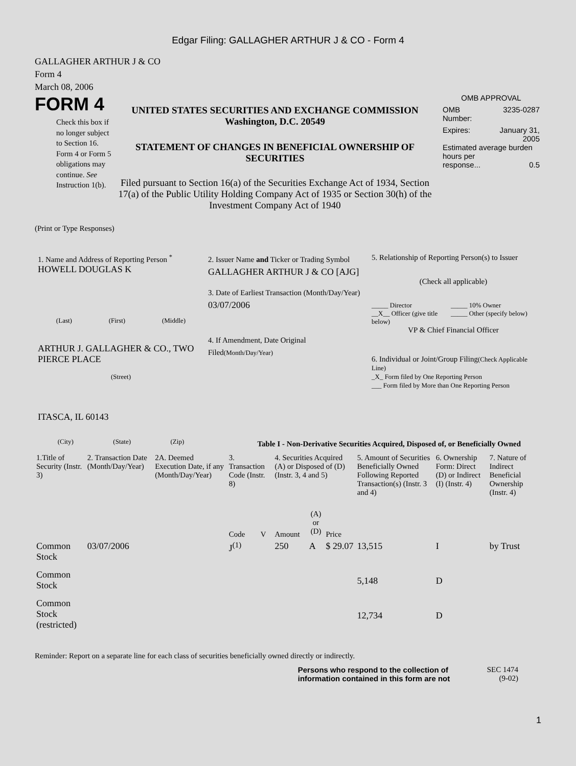Edgar Filing: GALLAGHER ARTHUR J & CO - Form 4
GALLAGHER ARTHUR J & CO
Form 4
March 08, 2006
FORM 4
Check this box if no longer subject to Section 16. Form 4 or Form 5 obligations may continue. See Instruction 1(b).
UNITED STATES SECURITIES AND EXCHANGE COMMISSION
Washington, D.C. 20549
STATEMENT OF CHANGES IN BENEFICIAL OWNERSHIP OF SECURITIES
Filed pursuant to Section 16(a) of the Securities Exchange Act of 1934, Section 17(a) of the Public Utility Holding Company Act of 1935 or Section 30(h) of the Investment Company Act of 1940
OMB APPROVAL
OMB
Number: 3235-0287
Expires: January 31,
2005
Estimated average burden hours per
response... 0.5
(Print or Type Responses)
1. Name and Address of Reporting Person <sup>*</sup>
HOWELL DOUGLAS K
(Last) (First) (Middle)
ARTHUR J. GALLAGHER & CO., TWO PIERCE PLACE
(Street)
ITASCA, IL 60143
(City) (State) (Zip)
2. Issuer Name and Ticker or Trading Symbol
GALLAGHER ARTHUR J & CO [AJG]
3. Date of Earliest Transaction (Month/Day/Year)
03/07/2006
4. If Amendment, Date Original Filed(Month/Day/Year)
5. Relationship of Reporting Person(s) to Issuer
(Check all applicable)
_____ Director
__X__ Officer (give title below)
_____ 10% Owner
_____ Other (specify below)
VP & Chief Financial Officer
6. Individual or Joint/Group Filing(Check Applicable Line)
_X_ Form filed by One Reporting Person
___ Form filed by More than One Reporting Person
Table I - Non-Derivative Securities Acquired, Disposed of, or Beneficially Owned
| 1.Title of Security (Instr. 3) | 2. Transaction Date (Month/Day/Year) | 2A. Deemed Execution Date, if any (Month/Day/Year) | 3. Transaction Code (Instr. 8) | | 4. Securities Acquired (A) or Disposed of (D) (Instr. 3, 4 and 5) | | | 5. Amount of Securities Beneficially Owned Following Reported Transaction(s) (Instr. 3 and 4) | 6. Ownership Form: Direct (D) or Indirect (I) (Instr. 4) | 7. Nature of Indirect Beneficial Ownership (Instr. 4) |
| --- | --- | --- | --- | --- | --- | --- | --- | --- | --- | --- |
| | | | Code | V | Amount | (A) or (D) | Price | | | |
| Common Stock | 03/07/2006 | | J<sup>(1)</sup> | | 250 | A | $ 29.07 | 13,515 | I | by Trust |
| Common Stock | | | | | | | | 5,148 | D | |
| Common Stock (restricted) | | | | | | | | 12,734 | D | |
Reminder: Report on a separate line for each class of securities beneficially owned directly or indirectly.
Persons who respond to the collection of information contained in this form are not
SEC 1474
(9-02)
1